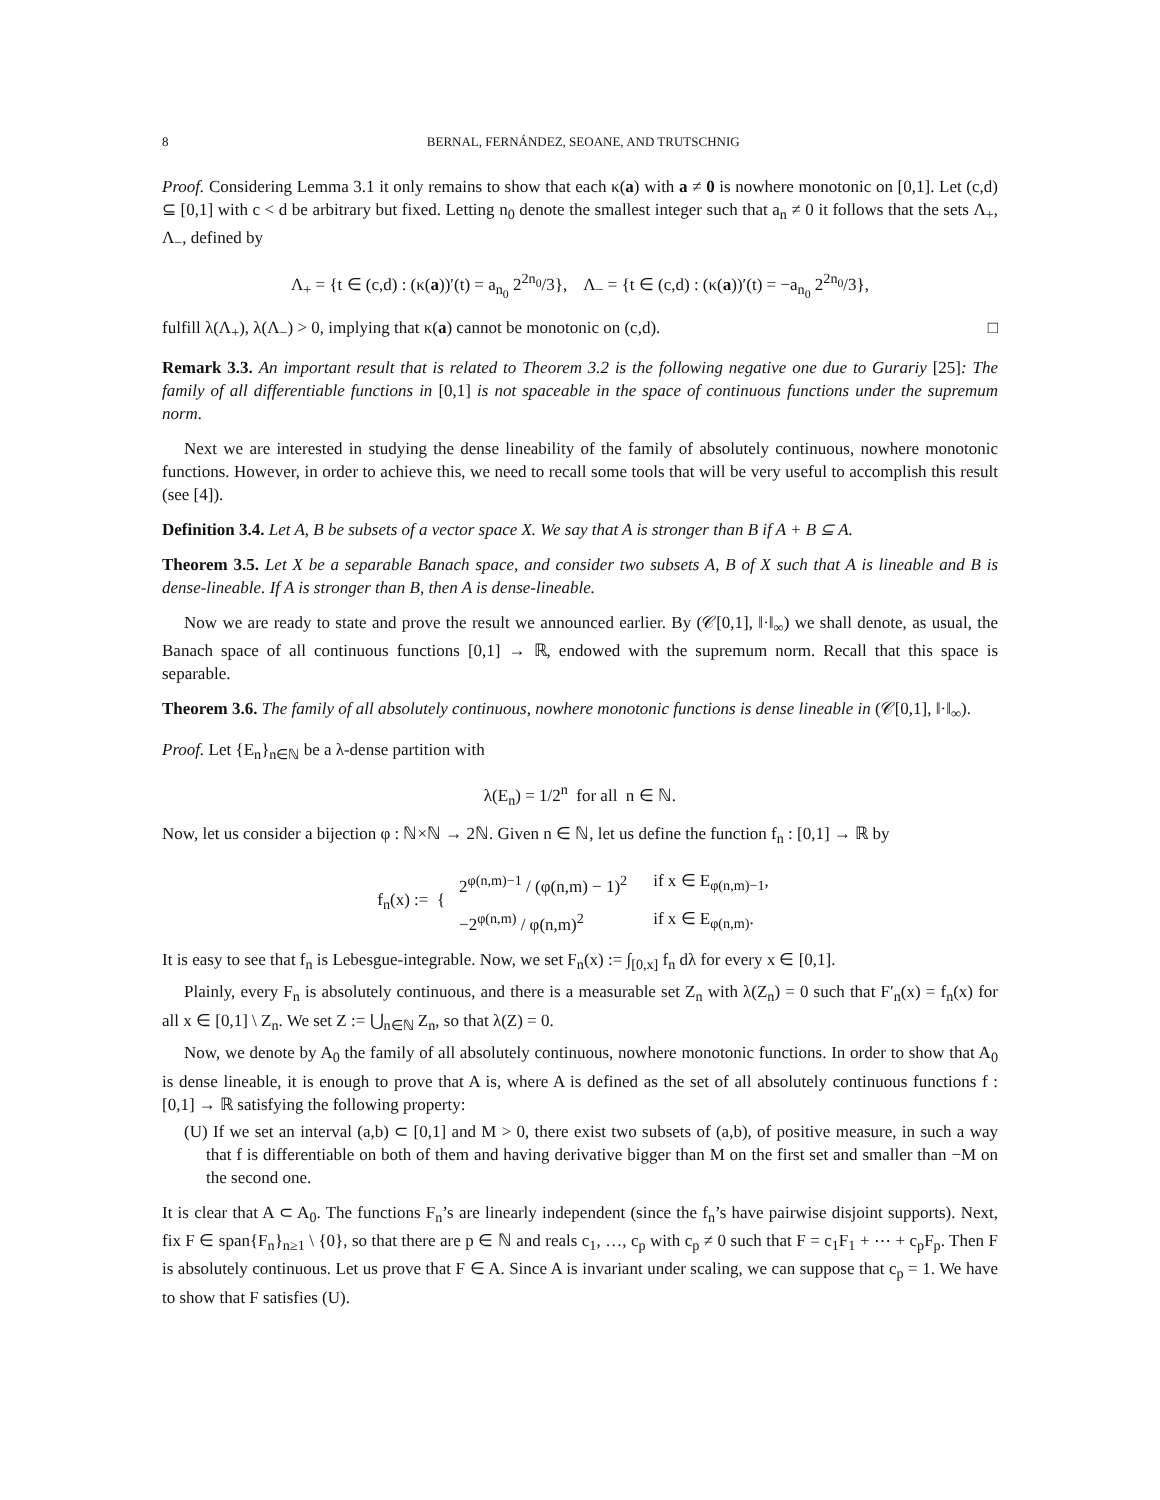8 BERNAL, FERNÁNDEZ, SEOANE, AND TRUTSCHNIG
Proof. Considering Lemma 3.1 it only remains to show that each κ(a) with a ≠ 0 is nowhere monotonic on [0,1]. Let (c,d) ⊆ [0,1] with c < d be arbitrary but fixed. Letting n<sub>0</sub> denote the smallest integer such that a<sub>n</sub> ≠ 0 it follows that the sets Λ<sub>+</sub>, Λ<sub>−</sub>, defined by
Λ<sub>+</sub> = {t ∈ (c,d) : (κ(a))′(t) = a<sub>n<sub>0</sub></sub> 2<sup>2n<sub>0</sub></sup>/3}, Λ<sub>−</sub> = {t ∈ (c,d) : (κ(a))′(t) = −a<sub>n<sub>0</sub></sub> 2<sup>2n<sub>0</sub></sup>/3},
fulfill λ(Λ<sub>+</sub>), λ(Λ<sub>−</sub>) > 0, implying that κ(a) cannot be monotonic on (c,d). □
Remark 3.3. An important result that is related to Theorem 3.2 is the following negative one due to Gurariy [25]: The family of all differentiable functions in [0,1] is not spaceable in the space of continuous functions under the supremum norm.
Next we are interested in studying the dense lineability of the family of absolutely continuous, nowhere monotonic functions. However, in order to achieve this, we need to recall some tools that will be very useful to accomplish this result (see [4]).
Definition 3.4. Let A, B be subsets of a vector space X. We say that A is stronger than B if A + B ⊆ A.
Theorem 3.5. Let X be a separable Banach space, and consider two subsets A, B of X such that A is lineable and B is dense-lineable. If A is stronger than B, then A is dense-lineable.
Now we are ready to state and prove the result we announced earlier. By (𝒞[0,1], ‖·‖<sub>∞</sub>) we shall denote, as usual, the Banach space of all continuous functions [0,1] → ℝ, endowed with the supremum norm. Recall that this space is separable.
Theorem 3.6. The family of all absolutely continuous, nowhere monotonic functions is dense lineable in (𝒞[0,1], ‖·‖<sub>∞</sub>).
Proof. Let {E<sub>n</sub>}<sub>n∈ℕ</sub> be a λ-dense partition with
λ(E<sub>n</sub>) = 1/2<sup>n</sup> for all n ∈ ℕ.
Now, let us consider a bijection φ : ℕ×ℕ → 2ℕ. Given n ∈ ℕ, let us define the function f<sub>n</sub> : [0,1] → ℝ by
f<sub>n</sub>(x) := {
| 2<sup>φ(n,m)−1</sup> / (φ(n,m) − 1)<sup>2</sup> | if x ∈ E<sub>φ(n,m)−1</sub>, |
| −2<sup>φ(n,m)</sup> / φ(n,m)<sup>2</sup> | if x ∈ E<sub>φ(n,m)</sub>. |
It is easy to see that f<sub>n</sub> is Lebesgue-integrable. Now, we set F<sub>n</sub>(x) := ∫<sub>[0,x]</sub> f<sub>n</sub> dλ for every x ∈ [0,1].
Plainly, every F<sub>n</sub> is absolutely continuous, and there is a measurable set Z<sub>n</sub> with λ(Z<sub>n</sub>) = 0 such that F′<sub>n</sub>(x) = f<sub>n</sub>(x) for all x ∈ [0,1] \ Z<sub>n</sub>. We set Z := ⋃<sub>n∈ℕ</sub> Z<sub>n</sub>, so that λ(Z) = 0.
Now, we denote by A<sub>0</sub> the family of all absolutely continuous, nowhere monotonic functions. In order to show that A<sub>0</sub> is dense lineable, it is enough to prove that A is, where A is defined as the set of all absolutely continuous functions f : [0,1] → ℝ satisfying the following property:
(U) If we set an interval (a,b) ⊂ [0,1] and M > 0, there exist two subsets of (a,b), of positive measure, in such a way that f is differentiable on both of them and having derivative bigger than M on the first set and smaller than −M on the second one.
It is clear that A ⊂ A<sub>0</sub>. The functions F<sub>n</sub>’s are linearly independent (since the f<sub>n</sub>’s have pairwise disjoint supports). Next, fix F ∈ span{F<sub>n</sub>}<sub>n≥1</sub> \ {0}, so that there are p ∈ ℕ and reals c<sub>1</sub>, …, c<sub>p</sub> with c<sub>p</sub> ≠ 0 such that F = c<sub>1</sub>F<sub>1</sub> + ⋯ + c<sub>p</sub>F<sub>p</sub>. Then F is absolutely continuous. Let us prove that F ∈ A. Since A is invariant under scaling, we can suppose that c<sub>p</sub> = 1. We have to show that F satisfies (U).